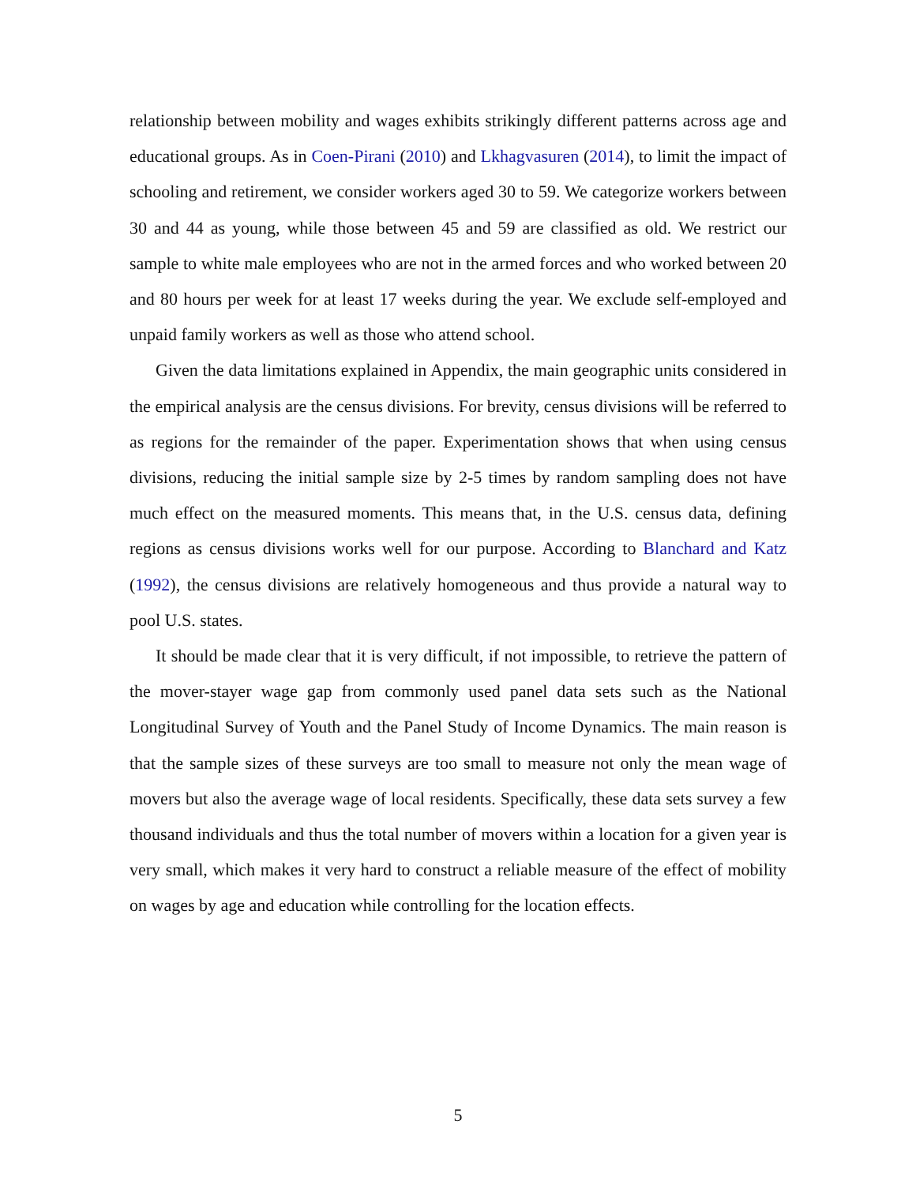relationship between mobility and wages exhibits strikingly different patterns across age and educational groups. As in Coen-Pirani (2010) and Lkhagvasuren (2014), to limit the impact of schooling and retirement, we consider workers aged 30 to 59. We categorize workers between 30 and 44 as young, while those between 45 and 59 are classified as old. We restrict our sample to white male employees who are not in the armed forces and who worked between 20 and 80 hours per week for at least 17 weeks during the year. We exclude self-employed and unpaid family workers as well as those who attend school.
Given the data limitations explained in Appendix, the main geographic units considered in the empirical analysis are the census divisions. For brevity, census divisions will be referred to as regions for the remainder of the paper. Experimentation shows that when using census divisions, reducing the initial sample size by 2-5 times by random sampling does not have much effect on the measured moments. This means that, in the U.S. census data, defining regions as census divisions works well for our purpose. According to Blanchard and Katz (1992), the census divisions are relatively homogeneous and thus provide a natural way to pool U.S. states.
It should be made clear that it is very difficult, if not impossible, to retrieve the pattern of the mover-stayer wage gap from commonly used panel data sets such as the National Longitudinal Survey of Youth and the Panel Study of Income Dynamics. The main reason is that the sample sizes of these surveys are too small to measure not only the mean wage of movers but also the average wage of local residents. Specifically, these data sets survey a few thousand individuals and thus the total number of movers within a location for a given year is very small, which makes it very hard to construct a reliable measure of the effect of mobility on wages by age and education while controlling for the location effects.
5